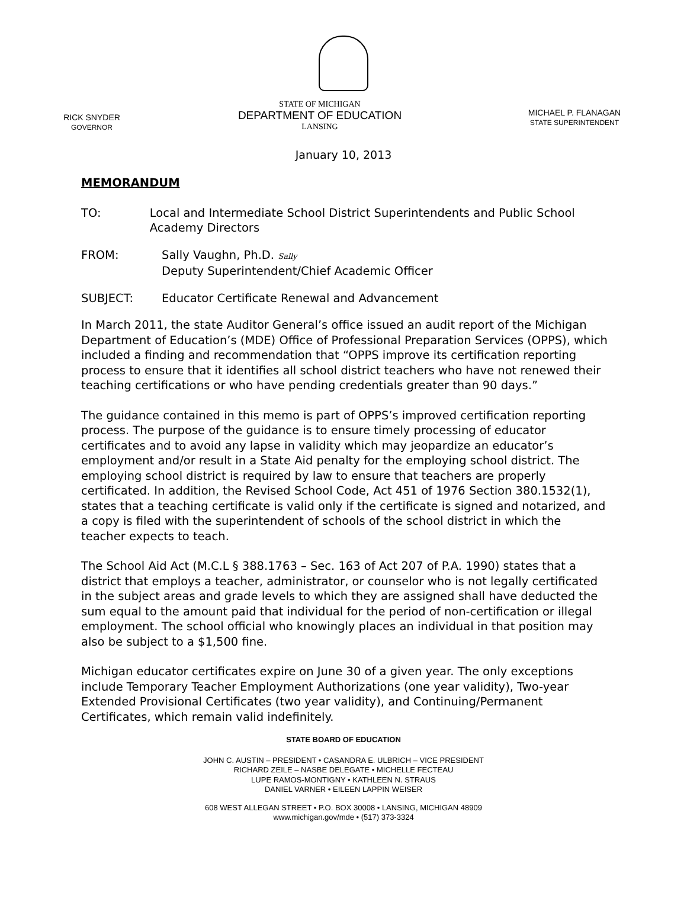RICK SNYDER
GOVERNOR
STATE OF MICHIGAN
DEPARTMENT OF EDUCATION
LANSING
MICHAEL P. FLANAGAN
STATE SUPERINTENDENT
January 10, 2013
MEMORANDUM
TO: Local and Intermediate School District Superintendents and Public School Academy Directors
FROM: Sally Vaughn, Ph.D. Sally
Deputy Superintendent/Chief Academic Officer
SUBJECT: Educator Certificate Renewal and Advancement
In March 2011, the state Auditor General’s office issued an audit report of the Michigan Department of Education’s (MDE) Office of Professional Preparation Services (OPPS), which included a finding and recommendation that “OPPS improve its certification reporting process to ensure that it identifies all school district teachers who have not renewed their teaching certifications or who have pending credentials greater than 90 days.”
The guidance contained in this memo is part of OPPS’s improved certification reporting process. The purpose of the guidance is to ensure timely processing of educator certificates and to avoid any lapse in validity which may jeopardize an educator’s employment and/or result in a State Aid penalty for the employing school district. The employing school district is required by law to ensure that teachers are properly certificated. In addition, the Revised School Code, Act 451 of 1976 Section 380.1532(1), states that a teaching certificate is valid only if the certificate is signed and notarized, and a copy is filed with the superintendent of schools of the school district in which the teacher expects to teach.
The School Aid Act (M.C.L § 388.1763 – Sec. 163 of Act 207 of P.A. 1990) states that a district that employs a teacher, administrator, or counselor who is not legally certificated in the subject areas and grade levels to which they are assigned shall have deducted the sum equal to the amount paid that individual for the period of non-certification or illegal employment. The school official who knowingly places an individual in that position may also be subject to a $1,500 fine.
Michigan educator certificates expire on June 30 of a given year. The only exceptions include Temporary Teacher Employment Authorizations (one year validity), Two-year Extended Provisional Certificates (two year validity), and Continuing/Permanent Certificates, which remain valid indefinitely.
STATE BOARD OF EDUCATION
JOHN C. AUSTIN – PRESIDENT • CASANDRA E. ULBRICH – VICE PRESIDENT
RICHARD ZEILE – NASBE DELEGATE • MICHELLE FECTEAU
LUPE RAMOS-MONTIGNY • KATHLEEN N. STRAUS
DANIEL VARNER • EILEEN LAPPIN WEISER
608 WEST ALLEGAN STREET • P.O. BOX 30008 • LANSING, MICHIGAN 48909
www.michigan.gov/mde • (517) 373-3324